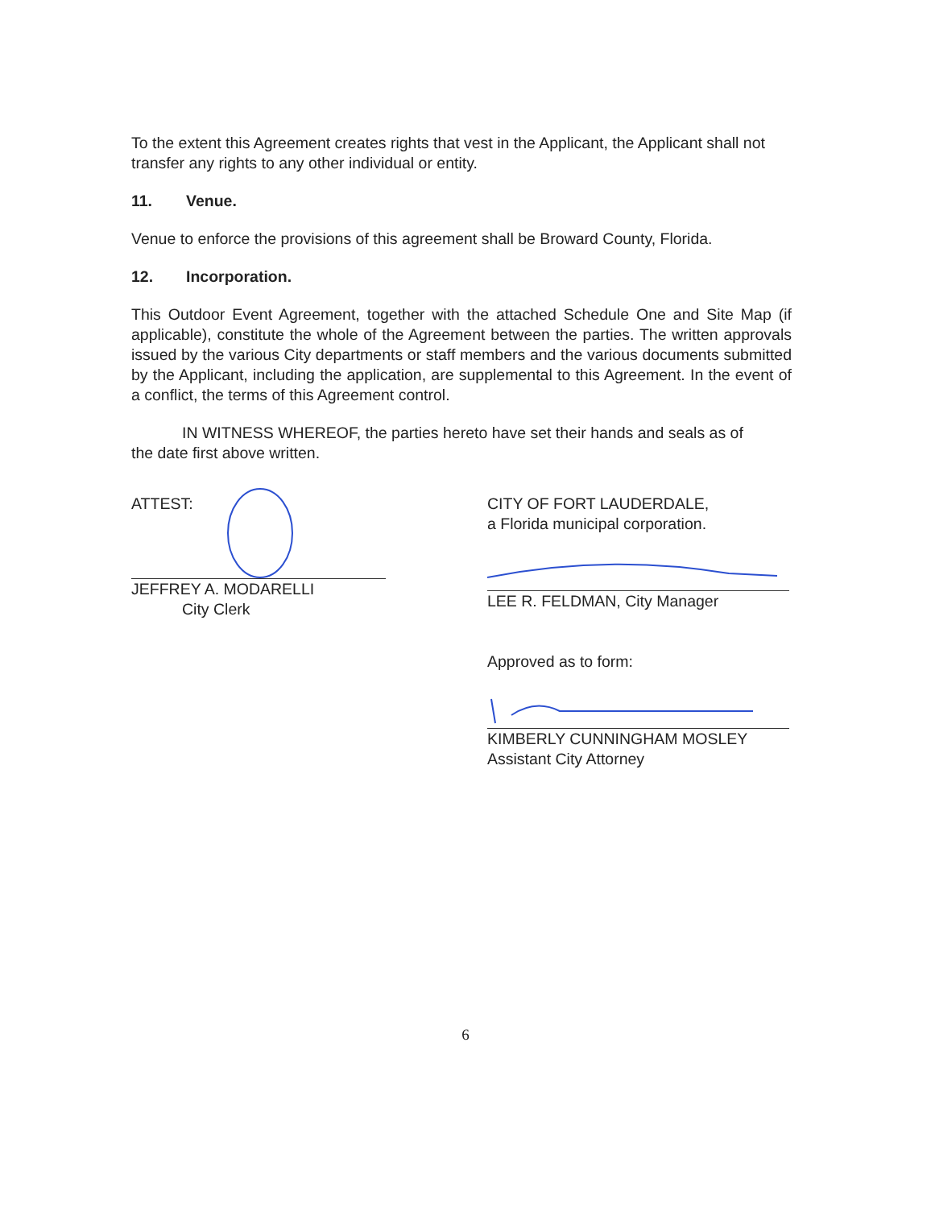To the extent this Agreement creates rights that vest in the Applicant, the Applicant shall not transfer any rights to any other individual or entity.
11. Venue.
Venue to enforce the provisions of this agreement shall be Broward County, Florida.
12. Incorporation.
This Outdoor Event Agreement, together with the attached Schedule One and Site Map (if applicable), constitute the whole of the Agreement between the parties. The written approvals issued by the various City departments or staff members and the various documents submitted by the Applicant, including the application, are supplemental to this Agreement. In the event of a conflict, the terms of this Agreement control.
IN WITNESS WHEREOF, the parties hereto have set their hands and seals as of the date first above written.
ATTEST:
JEFFREY A. MODARELLI
City Clerk
CITY OF FORT LAUDERDALE,
a Florida municipal corporation.
LEE R. FELDMAN, City Manager
Approved as to form:
KIMBERLY CUNNINGHAM MOSLEY
Assistant City Attorney
6